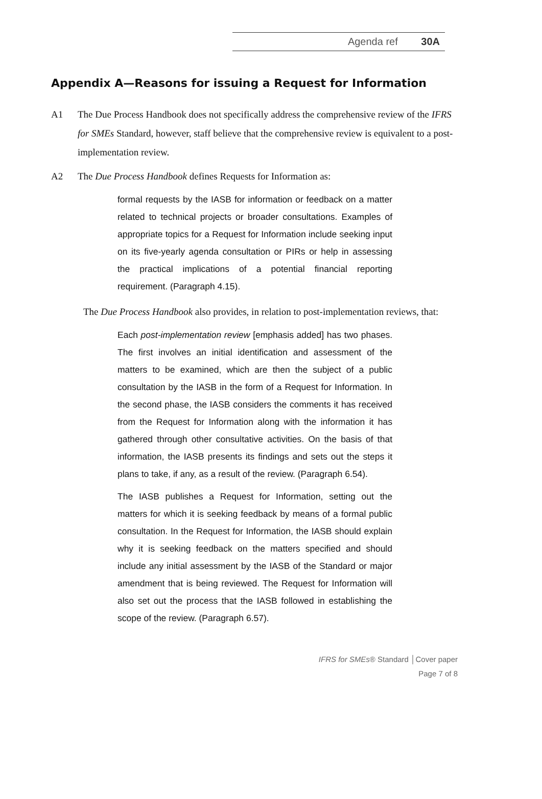Agenda ref 30A
Appendix A—Reasons for issuing a Request for Information
A1 The Due Process Handbook does not specifically address the comprehensive review of the IFRS for SMEs Standard, however, staff believe that the comprehensive review is equivalent to a post-implementation review.
A2 The Due Process Handbook defines Requests for Information as:
formal requests by the IASB for information or feedback on a matter related to technical projects or broader consultations. Examples of appropriate topics for a Request for Information include seeking input on its five-yearly agenda consultation or PIRs or help in assessing the practical implications of a potential financial reporting requirement. (Paragraph 4.15).
The Due Process Handbook also provides, in relation to post-implementation reviews, that:
Each post-implementation review [emphasis added] has two phases. The first involves an initial identification and assessment of the matters to be examined, which are then the subject of a public consultation by the IASB in the form of a Request for Information. In the second phase, the IASB considers the comments it has received from the Request for Information along with the information it has gathered through other consultative activities. On the basis of that information, the IASB presents its findings and sets out the steps it plans to take, if any, as a result of the review. (Paragraph 6.54).
The IASB publishes a Request for Information, setting out the matters for which it is seeking feedback by means of a formal public consultation. In the Request for Information, the IASB should explain why it is seeking feedback on the matters specified and should include any initial assessment by the IASB of the Standard or major amendment that is being reviewed. The Request for Information will also set out the process that the IASB followed in establishing the scope of the review. (Paragraph 6.57).
IFRS for SMEs® Standard │Cover paper
Page 7 of 8